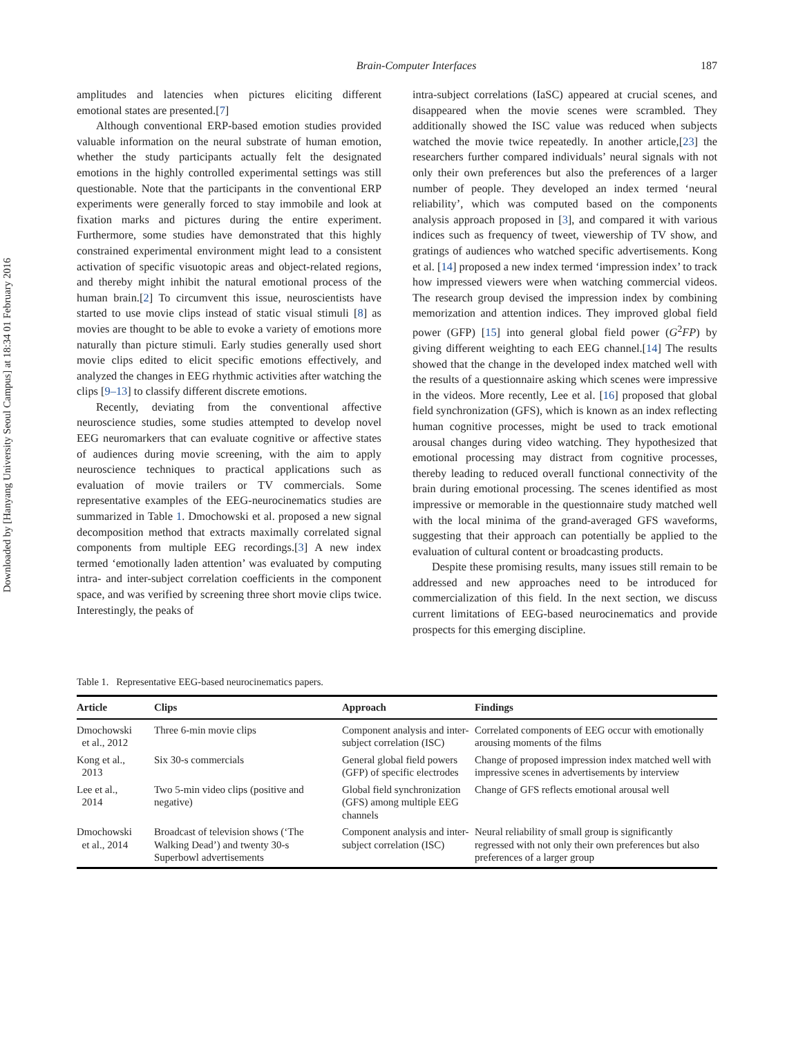Downloaded by [Hanyang University Seoul Campus] at 18:34 01 February 2016
Brain-Computer Interfaces 187
amplitudes and latencies when pictures eliciting different emotional states are presented.[7]
Although conventional ERP-based emotion studies provided valuable information on the neural substrate of human emotion, whether the study participants actually felt the designated emotions in the highly controlled experimental settings was still questionable. Note that the participants in the conventional ERP experiments were generally forced to stay immobile and look at fixation marks and pictures during the entire experiment. Furthermore, some studies have demonstrated that this highly constrained experimental environment might lead to a consistent activation of specific visuotopic areas and object-related regions, and thereby might inhibit the natural emotional process of the human brain.[2] To circumvent this issue, neuroscientists have started to use movie clips instead of static visual stimuli [8] as movies are thought to be able to evoke a variety of emotions more naturally than picture stimuli. Early studies generally used short movie clips edited to elicit specific emotions effectively, and analyzed the changes in EEG rhythmic activities after watching the clips [9–13] to classify different discrete emotions.
Recently, deviating from the conventional affective neuroscience studies, some studies attempted to develop novel EEG neuromarkers that can evaluate cognitive or affective states of audiences during movie screening, with the aim to apply neuroscience techniques to practical applications such as evaluation of movie trailers or TV commercials. Some representative examples of the EEG-neurocinematics studies are summarized in Table 1. Dmochowski et al. proposed a new signal decomposition method that extracts maximally correlated signal components from multiple EEG recordings.[3] A new index termed ‘emotionally laden attention’ was evaluated by computing intra- and inter-subject correlation coefficients in the component space, and was verified by screening three short movie clips twice. Interestingly, the peaks of
intra-subject correlations (IaSC) appeared at crucial scenes, and disappeared when the movie scenes were scrambled. They additionally showed the ISC value was reduced when subjects watched the movie twice repeatedly. In another article,[23] the researchers further compared individuals’ neural signals with not only their own preferences but also the preferences of a larger number of people. They developed an index termed ‘neural reliability’, which was computed based on the components analysis approach proposed in [3], and compared it with various indices such as frequency of tweet, viewership of TV show, and gratings of audiences who watched specific advertisements. Kong et al. [14] proposed a new index termed ‘impression index’ to track how impressed viewers were when watching commercial videos. The research group devised the impression index by combining memorization and attention indices. They improved global field power (GFP) [15] into general global field power (G<sup>2</sup>FP) by giving different weighting to each EEG channel.[14] The results showed that the change in the developed index matched well with the results of a questionnaire asking which scenes were impressive in the videos. More recently, Lee et al. [16] proposed that global field synchronization (GFS), which is known as an index reflecting human cognitive processes, might be used to track emotional arousal changes during video watching. They hypothesized that emotional processing may distract from cognitive processes, thereby leading to reduced overall functional connectivity of the brain during emotional processing. The scenes identified as most impressive or memorable in the questionnaire study matched well with the local minima of the grand-averaged GFS waveforms, suggesting that their approach can potentially be applied to the evaluation of cultural content or broadcasting products.
Despite these promising results, many issues still remain to be addressed and new approaches need to be introduced for commercialization of this field. In the next section, we discuss current limitations of EEG-based neurocinematics and provide prospects for this emerging discipline.
Table 1. Representative EEG-based neurocinematics papers.
| Article | Clips | Approach | Findings |
| --- | --- | --- | --- |
| Dmochowski et al., 2012 | Three 6-min movie clips | Component analysis and inter-subject correlation (ISC) | Correlated components of EEG occur with emotionally arousing moments of the films |
| Kong et al., 2013 | Six 30-s commercials | General global field powers (GFP) of specific electrodes | Change of proposed impression index matched well with impressive scenes in advertisements by interview |
| Lee et al., 2014 | Two 5-min video clips (positive and negative) | Global field synchronization (GFS) among multiple EEG channels | Change of GFS reflects emotional arousal well |
| Dmochowski et al., 2014 | Broadcast of television shows (‘The Walking Dead’) and twenty 30-s Superbowl advertisements | Component analysis and inter-subject correlation (ISC) | Neural reliability of small group is significantly regressed with not only their own preferences but also preferences of a larger group |